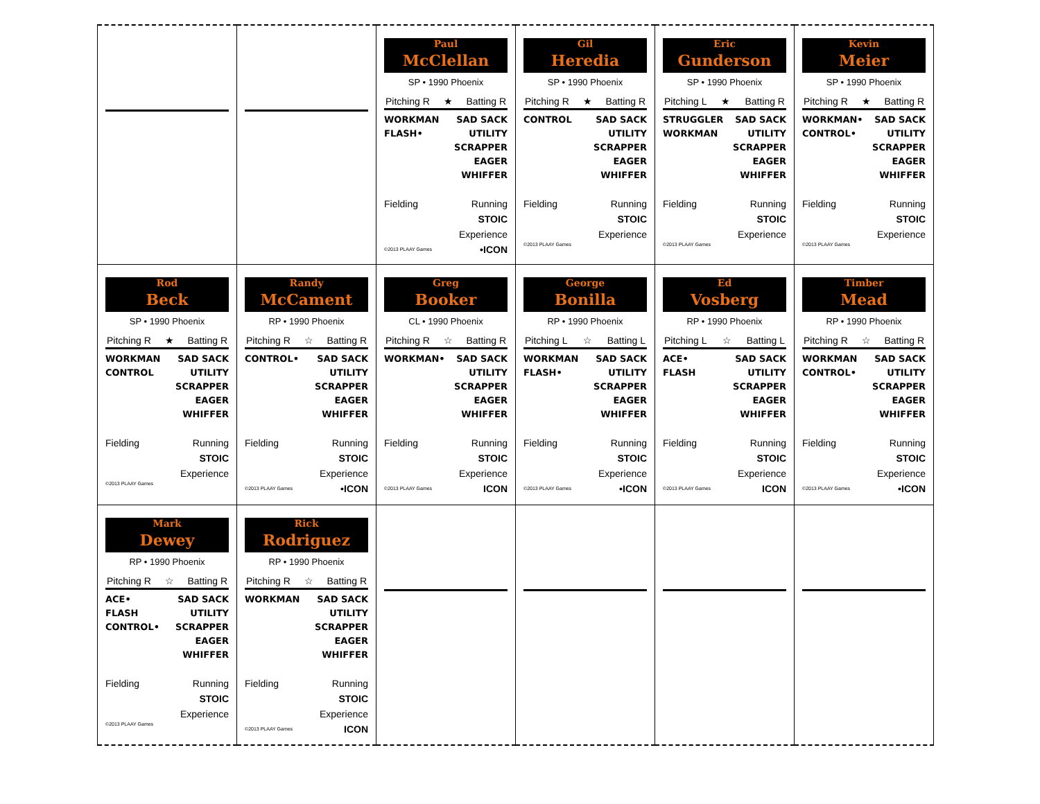Paul
McClellan
SP • 1990 Phoenix
Pitching R ★ Batting R
WORKMAN
FLASH•
SAD SACK
UTILITY
SCRAPPER
EAGER
WHIFFER
Fielding Running
STOIC
Experience
©2013 PLAAY Games •ICON
Gil
Heredia
SP • 1990 Phoenix
Pitching R ★ Batting R
CONTROL SAD SACK
UTILITY
SCRAPPER
EAGER
WHIFFER
Fielding Running
STOIC
Experience
©2013 PLAAY Games
Eric
Gunderson
SP • 1990 Phoenix
Pitching L ★ Batting R
STRUGGLER
WORKMAN
SAD SACK
UTILITY
SCRAPPER
EAGER
WHIFFER
Fielding Running
STOIC
Experience
©2013 PLAAY Games
Kevin
Meier
SP • 1990 Phoenix
Pitching R ★ Batting R
WORKMAN•
CONTROL•
SAD SACK
UTILITY
SCRAPPER
EAGER
WHIFFER
Fielding Running
STOIC
Experience
©2013 PLAAY Games
Rod
Beck
SP • 1990 Phoenix
Pitching R ★ Batting R
WORKMAN
CONTROL
SAD SACK
UTILITY
SCRAPPER
EAGER
WHIFFER
Fielding Running
STOIC
Experience
©2013 PLAAY Games
Randy
McCament
RP • 1990 Phoenix
Pitching R ☆ Batting R
CONTROL• SAD SACK
UTILITY
SCRAPPER
EAGER
WHIFFER
Fielding Running
STOIC
Experience
©2013 PLAAY Games •ICON
Greg
Booker
CL • 1990 Phoenix
Pitching R ☆ Batting R
WORKMAN• SAD SACK
UTILITY
SCRAPPER
EAGER
WHIFFER
Fielding Running
STOIC
Experience
©2013 PLAAY Games ICON
George
Bonilla
RP • 1990 Phoenix
Pitching L ☆ Batting L
WORKMAN
FLASH•
SAD SACK
UTILITY
SCRAPPER
EAGER
WHIFFER
Fielding Running
STOIC
Experience
©2013 PLAAY Games •ICON
Ed
Vosberg
RP • 1990 Phoenix
Pitching L ☆ Batting L
ACE•
FLASH
SAD SACK
UTILITY
SCRAPPER
EAGER
WHIFFER
Fielding Running
STOIC
Experience
©2013 PLAAY Games ICON
Timber
Mead
RP • 1990 Phoenix
Pitching R ☆ Batting R
WORKMAN
CONTROL•
SAD SACK
UTILITY
SCRAPPER
EAGER
WHIFFER
Fielding Running
STOIC
Experience
©2013 PLAAY Games •ICON
Mark
Dewey
RP • 1990 Phoenix
Pitching R ☆ Batting R
ACE•
FLASH
CONTROL•
SAD SACK
UTILITY
SCRAPPER
EAGER
WHIFFER
Fielding Running
STOIC
Experience
©2013 PLAAY Games
Rick
Rodriguez
RP • 1990 Phoenix
Pitching R ☆ Batting R
WORKMAN SAD SACK
UTILITY
SCRAPPER
EAGER
WHIFFER
Fielding Running
STOIC
Experience
©2013 PLAAY Games ICON